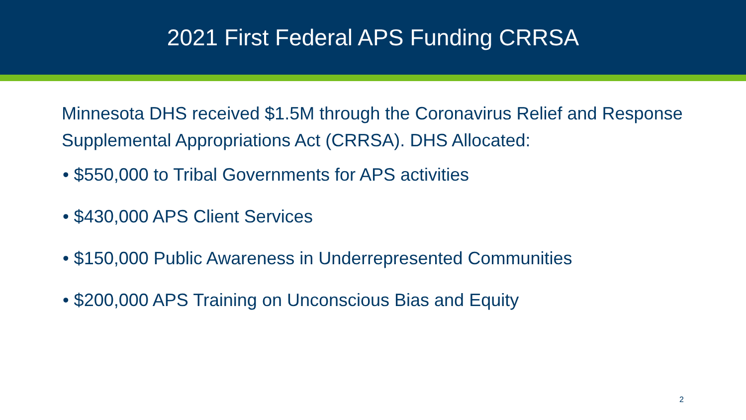2021 First Federal APS Funding CRRSA
Minnesota DHS received $1.5M through the Coronavirus Relief and Response Supplemental Appropriations Act (CRRSA). DHS Allocated:
• $550,000 to Tribal Governments for APS activities
• $430,000 APS Client Services
• $150,000 Public Awareness in Underrepresented Communities
• $200,000 APS Training on Unconscious Bias and Equity
2